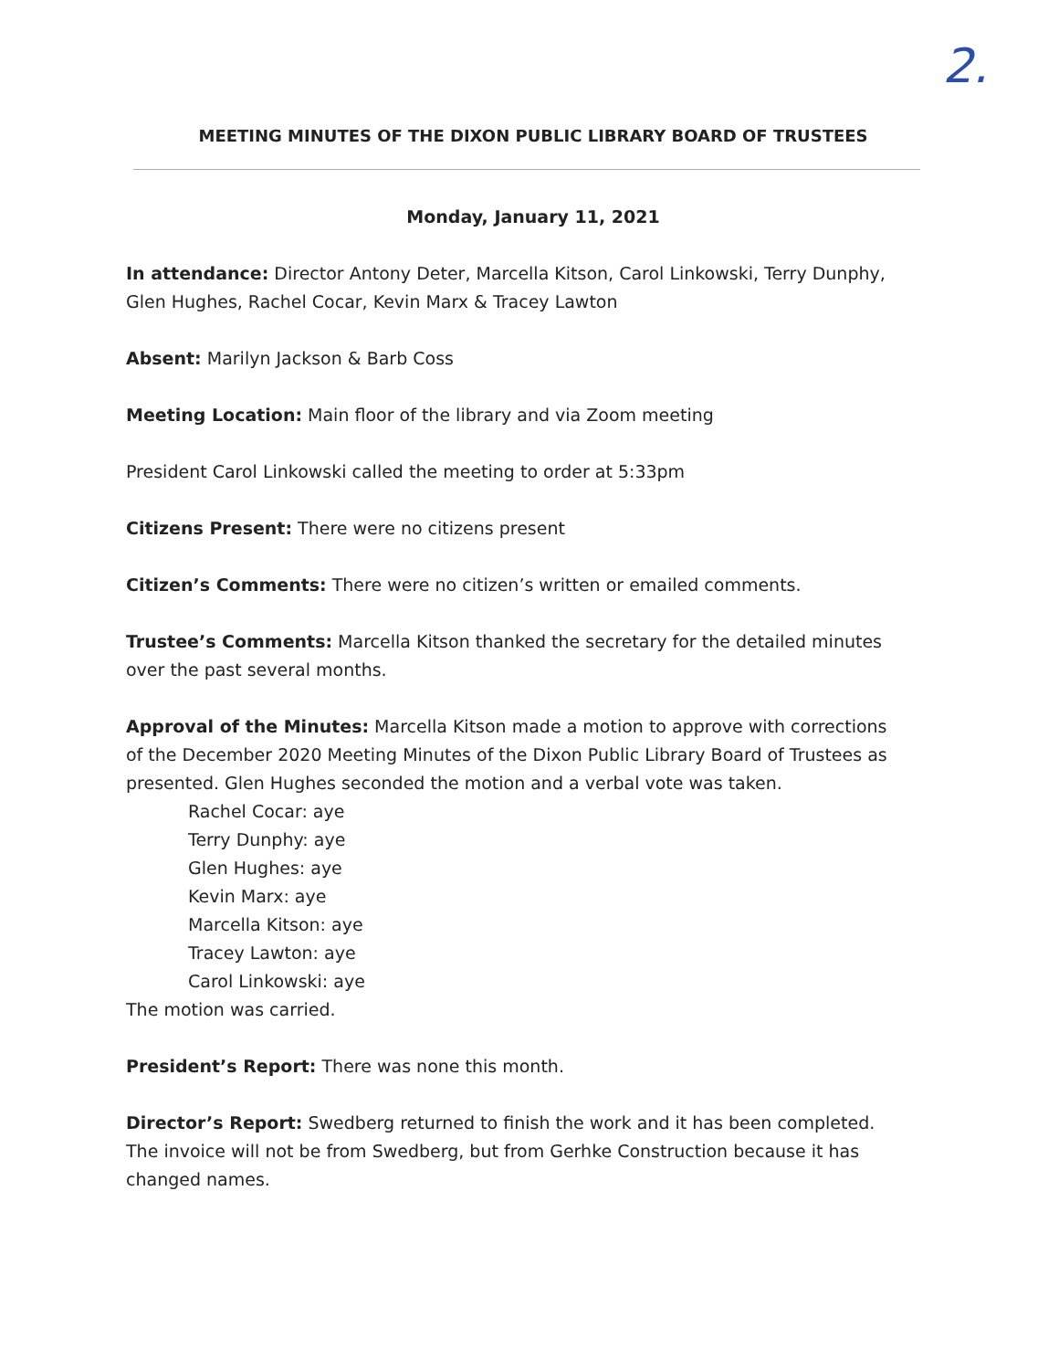2.
MEETING MINUTES OF THE DIXON PUBLIC LIBRARY BOARD OF TRUSTEES
Monday, January 11, 2021
In attendance: Director Antony Deter, Marcella Kitson, Carol Linkowski, Terry Dunphy, Glen Hughes, Rachel Cocar, Kevin Marx & Tracey Lawton
Absent: Marilyn Jackson & Barb Coss
Meeting Location: Main floor of the library and via Zoom meeting
President Carol Linkowski called the meeting to order at 5:33pm
Citizens Present: There were no citizens present
Citizen’s Comments: There were no citizen’s written or emailed comments.
Trustee’s Comments: Marcella Kitson thanked the secretary for the detailed minutes over the past several months.
Approval of the Minutes: Marcella Kitson made a motion to approve with corrections of the December 2020 Meeting Minutes of the Dixon Public Library Board of Trustees as presented. Glen Hughes seconded the motion and a verbal vote was taken.
Rachel Cocar: aye
Terry Dunphy: aye
Glen Hughes: aye
Kevin Marx: aye
Marcella Kitson: aye
Tracey Lawton: aye
Carol Linkowski: aye
The motion was carried.
President’s Report: There was none this month.
Director’s Report: Swedberg returned to finish the work and it has been completed. The invoice will not be from Swedberg, but from Gerhke Construction because it has changed names.